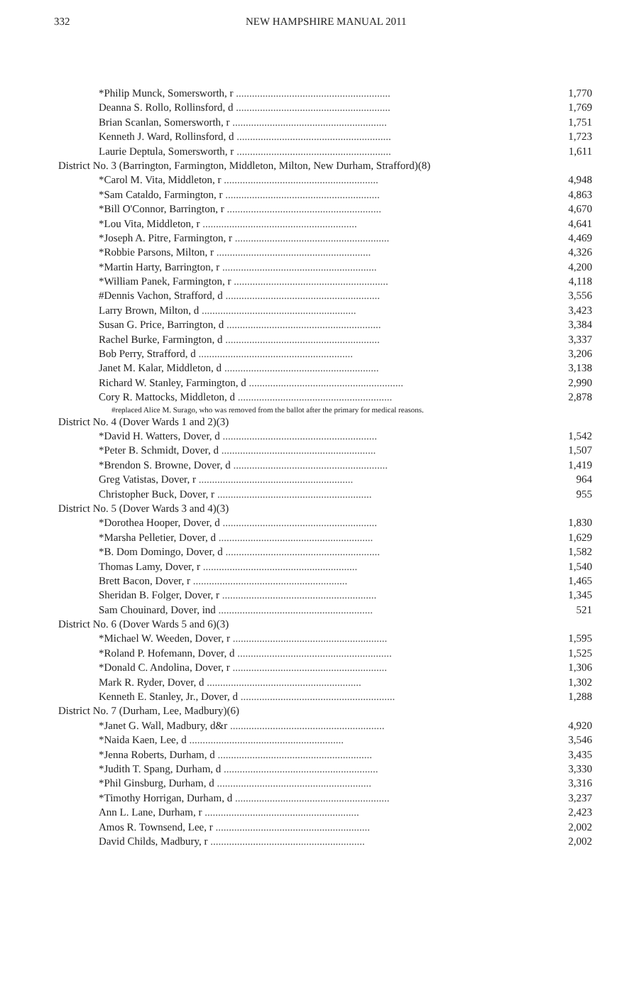332 NEW HAMPSHIRE MANUAL 2011
| *Philip Munck, Somersworth, r .......................................................... | 1,770 |
| Deanna S. Rollo, Rollinsford, d .......................................................... | 1,769 |
| Brian Scanlan, Somersworth, r .......................................................... | 1,751 |
| Kenneth J. Ward, Rollinsford, d .......................................................... | 1,723 |
| Laurie Deptula, Somersworth, r .......................................................... | 1,611 |
| District No. 3 (Barrington, Farmington, Middleton, Milton, New Durham, Strafford)(8) | |
| *Carol M. Vita, Middleton, r .......................................................... | 4,948 |
| *Sam Cataldo, Farmington, r .......................................................... | 4,863 |
| *Bill O'Connor, Barrington, r .......................................................... | 4,670 |
| *Lou Vita, Middleton, r .......................................................... | 4,641 |
| *Joseph A. Pitre, Farmington, r .......................................................... | 4,469 |
| *Robbie Parsons, Milton, r .......................................................... | 4,326 |
| *Martin Harty, Barrington, r .......................................................... | 4,200 |
| *William Panek, Farmington, r .......................................................... | 4,118 |
| #Dennis Vachon, Strafford, d .......................................................... | 3,556 |
| Larry Brown, Milton, d .......................................................... | 3,423 |
| Susan G. Price, Barrington, d .......................................................... | 3,384 |
| Rachel Burke, Farmington, d .......................................................... | 3,337 |
| Bob Perry, Strafford, d .......................................................... | 3,206 |
| Janet M. Kalar, Middleton, d .......................................................... | 3,138 |
| Richard W. Stanley, Farmington, d .......................................................... | 2,990 |
| Cory R. Mattocks, Middleton, d .......................................................... | 2,878 |
| #replaced Alice M. Surago, who was removed from the ballot after the primary for medical reasons. | |
| District No. 4 (Dover Wards 1 and 2)(3) | |
| *David H. Watters, Dover, d .......................................................... | 1,542 |
| *Peter B. Schmidt, Dover, d .......................................................... | 1,507 |
| *Brendon S. Browne, Dover, d .......................................................... | 1,419 |
| Greg Vatistas, Dover, r .......................................................... | 964 |
| Christopher Buck, Dover, r .......................................................... | 955 |
| District No. 5 (Dover Wards 3 and 4)(3) | |
| *Dorothea Hooper, Dover, d .......................................................... | 1,830 |
| *Marsha Pelletier, Dover, d .......................................................... | 1,629 |
| *B. Dom Domingo, Dover, d .......................................................... | 1,582 |
| Thomas Lamy, Dover, r .......................................................... | 1,540 |
| Brett Bacon, Dover, r .......................................................... | 1,465 |
| Sheridan B. Folger, Dover, r .......................................................... | 1,345 |
| Sam Chouinard, Dover, ind .......................................................... | 521 |
| District No. 6 (Dover Wards 5 and 6)(3) | |
| *Michael W. Weeden, Dover, r .......................................................... | 1,595 |
| *Roland P. Hofemann, Dover, d .......................................................... | 1,525 |
| *Donald C. Andolina, Dover, r .......................................................... | 1,306 |
| Mark R. Ryder, Dover, d .......................................................... | 1,302 |
| Kenneth E. Stanley, Jr., Dover, d .......................................................... | 1,288 |
| District No. 7 (Durham, Lee, Madbury)(6) | |
| *Janet G. Wall, Madbury, d&r .......................................................... | 4,920 |
| *Naida Kaen, Lee, d .......................................................... | 3,546 |
| *Jenna Roberts, Durham, d .......................................................... | 3,435 |
| *Judith T. Spang, Durham, d .......................................................... | 3,330 |
| *Phil Ginsburg, Durham, d .......................................................... | 3,316 |
| *Timothy Horrigan, Durham, d .......................................................... | 3,237 |
| Ann L. Lane, Durham, r .......................................................... | 2,423 |
| Amos R. Townsend, Lee, r .......................................................... | 2,002 |
| David Childs, Madbury, r .......................................................... | 2,002 |